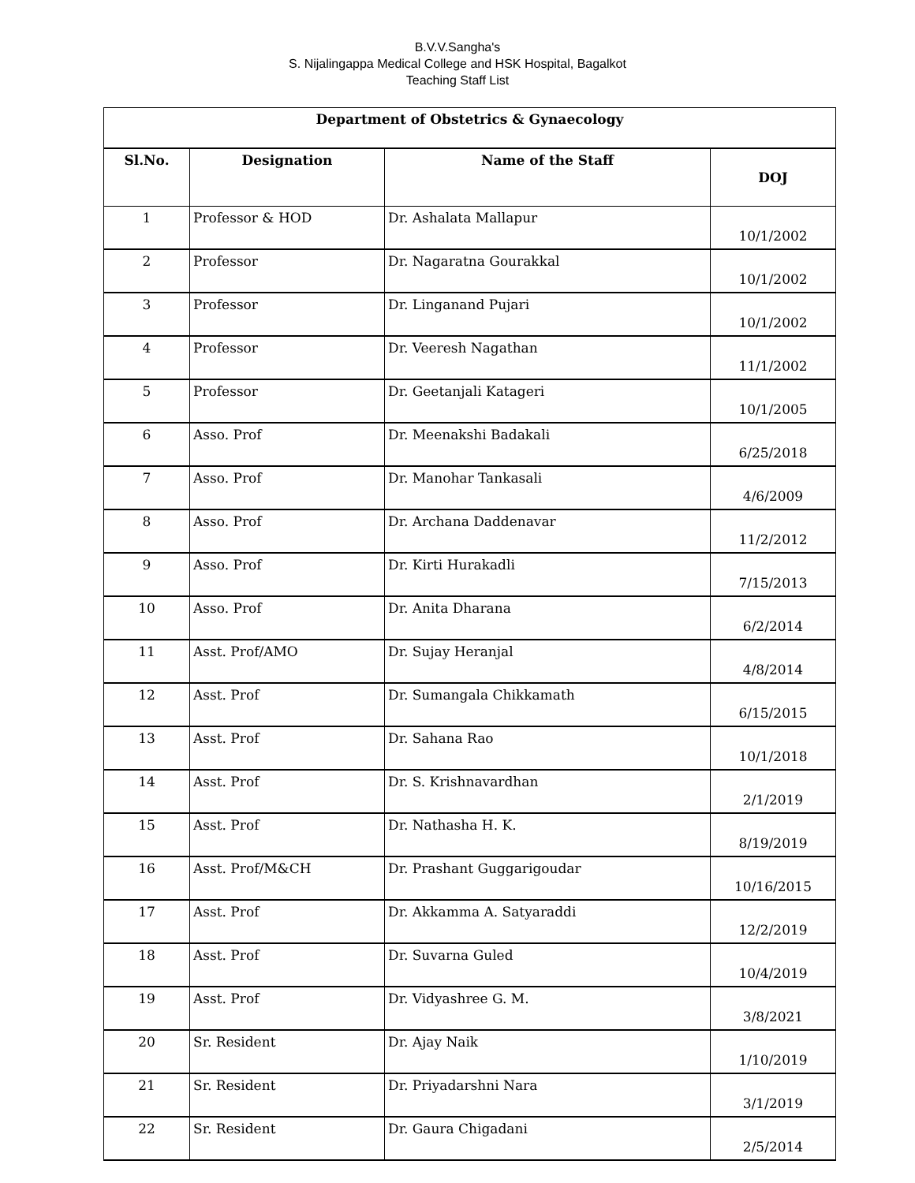B.V.V.Sangha's
S. Nijalingappa Medical College and HSK Hospital, Bagalkot
Teaching Staff List
| Department of Obstetrics & Gynaecology | | | |
| --- | --- | --- | --- |
| Sl.No. | Designation | Name of the Staff | DOJ |
| 1 | Professor & HOD | Dr. Ashalata Mallapur | 10/1/2002 |
| 2 | Professor | Dr. Nagaratna Gourakkal | 10/1/2002 |
| 3 | Professor | Dr. Linganand Pujari | 10/1/2002 |
| 4 | Professor | Dr. Veeresh Nagathan | 11/1/2002 |
| 5 | Professor | Dr. Geetanjali Katageri | 10/1/2005 |
| 6 | Asso. Prof | Dr. Meenakshi Badakali | 6/25/2018 |
| 7 | Asso. Prof | Dr. Manohar Tankasali | 4/6/2009 |
| 8 | Asso. Prof | Dr. Archana Daddenavar | 11/2/2012 |
| 9 | Asso. Prof | Dr. Kirti Hurakadli | 7/15/2013 |
| 10 | Asso. Prof | Dr. Anita Dharana | 6/2/2014 |
| 11 | Asst. Prof/AMO | Dr. Sujay Heranjal | 4/8/2014 |
| 12 | Asst. Prof | Dr. Sumangala Chikkamath | 6/15/2015 |
| 13 | Asst. Prof | Dr. Sahana Rao | 10/1/2018 |
| 14 | Asst. Prof | Dr. S. Krishnavardhan | 2/1/2019 |
| 15 | Asst. Prof | Dr. Nathasha H. K. | 8/19/2019 |
| 16 | Asst. Prof/M&CH | Dr. Prashant Guggarigoudar | 10/16/2015 |
| 17 | Asst. Prof | Dr. Akkamma A. Satyaraddi | 12/2/2019 |
| 18 | Asst. Prof | Dr. Suvarna Guled | 10/4/2019 |
| 19 | Asst. Prof | Dr. Vidyashree G. M. | 3/8/2021 |
| 20 | Sr. Resident | Dr. Ajay Naik | 1/10/2019 |
| 21 | Sr. Resident | Dr. Priyadarshni Nara | 3/1/2019 |
| 22 | Sr. Resident | Dr. Gaura Chigadani | 2/5/2014 |